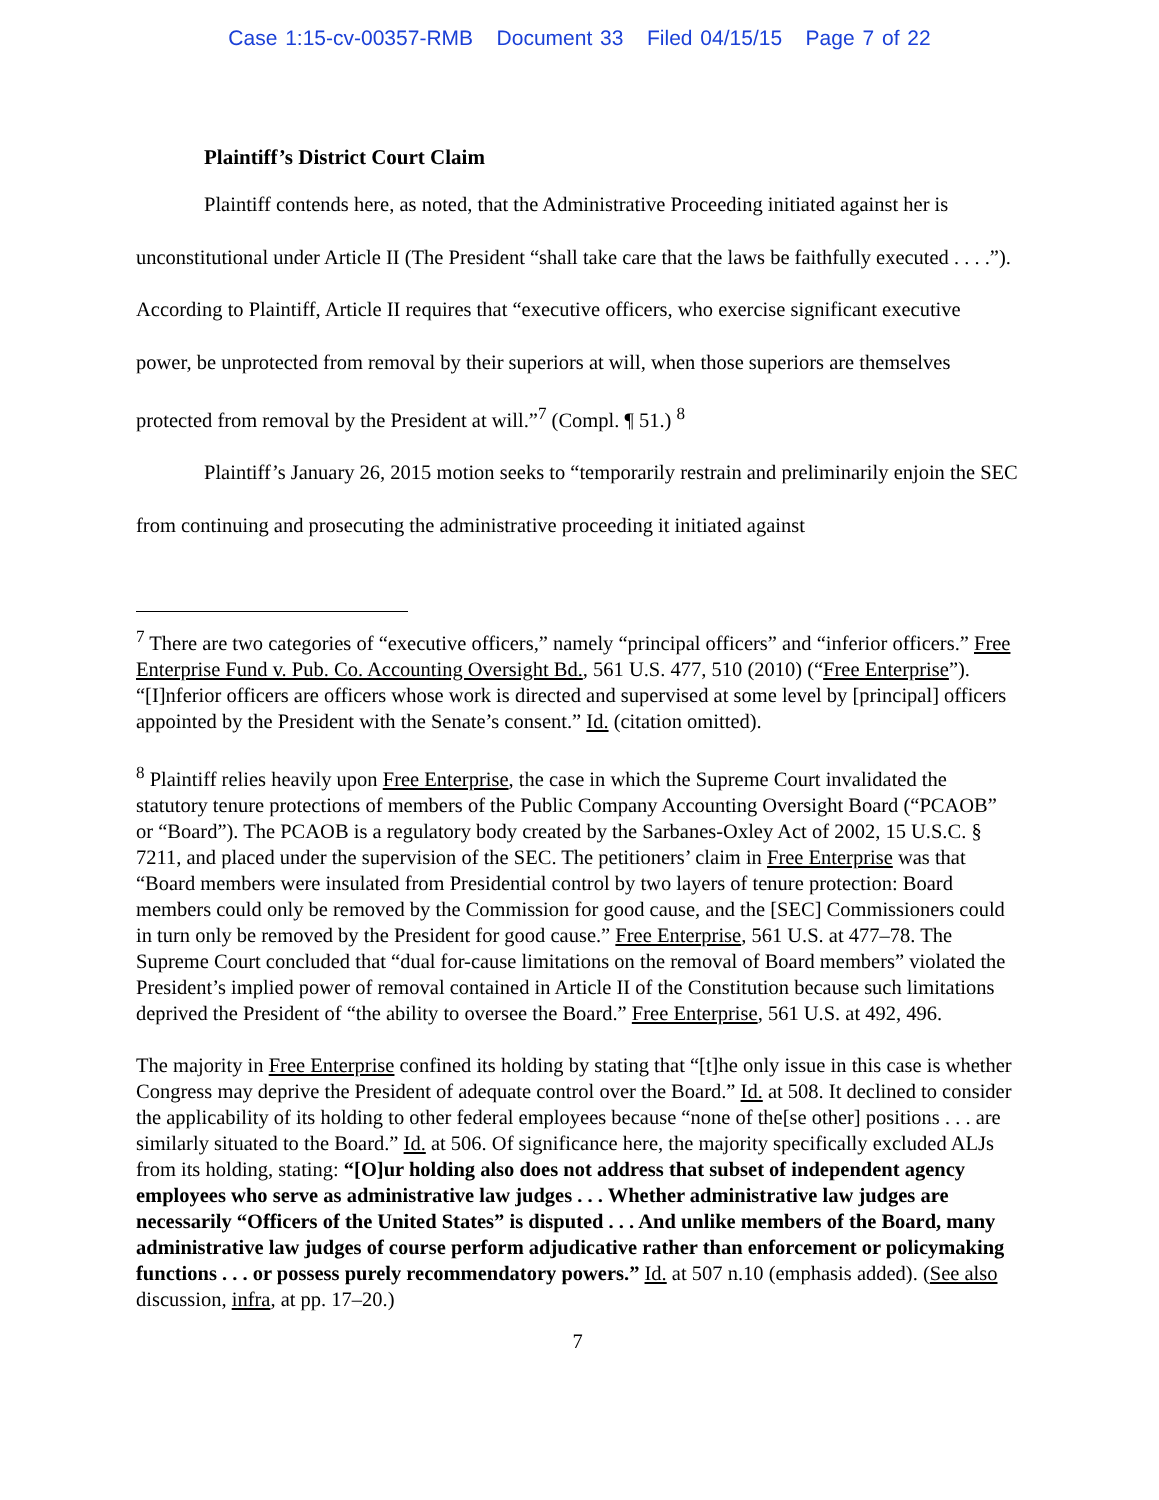Case 1:15-cv-00357-RMB Document 33 Filed 04/15/15 Page 7 of 22
Plaintiff’s District Court Claim
Plaintiff contends here, as noted, that the Administrative Proceeding initiated against her is unconstitutional under Article II (The President “shall take care that the laws be faithfully executed . . . .”). According to Plaintiff, Article II requires that “executive officers, who exercise significant executive power, be unprotected from removal by their superiors at will, when those superiors are themselves protected from removal by the President at will.”<sup>7</sup> (Compl. ¶ 51.) <sup>8</sup>
Plaintiff’s January 26, 2015 motion seeks to “temporarily restrain and preliminarily enjoin the SEC from continuing and prosecuting the administrative proceeding it initiated against
<sup>7</sup> There are two categories of “executive officers,” namely “principal officers” and “inferior officers.” Free Enterprise Fund v. Pub. Co. Accounting Oversight Bd., 561 U.S. 477, 510 (2010) (“Free Enterprise”). “[I]nferior officers are officers whose work is directed and supervised at some level by [principal] officers appointed by the President with the Senate’s consent.” Id. (citation omitted).
<sup>8</sup> Plaintiff relies heavily upon Free Enterprise, the case in which the Supreme Court invalidated the statutory tenure protections of members of the Public Company Accounting Oversight Board (“PCAOB” or “Board”). The PCAOB is a regulatory body created by the Sarbanes-Oxley Act of 2002, 15 U.S.C. § 7211, and placed under the supervision of the SEC. The petitioners’ claim in Free Enterprise was that “Board members were insulated from Presidential control by two layers of tenure protection: Board members could only be removed by the Commission for good cause, and the [SEC] Commissioners could in turn only be removed by the President for good cause.” Free Enterprise, 561 U.S. at 477–78. The Supreme Court concluded that “dual for-cause limitations on the removal of Board members” violated the President’s implied power of removal contained in Article II of the Constitution because such limitations deprived the President of “the ability to oversee the Board.” Free Enterprise, 561 U.S. at 492, 496.
The majority in Free Enterprise confined its holding by stating that “[t]he only issue in this case is whether Congress may deprive the President of adequate control over the Board.” Id. at 508. It declined to consider the applicability of its holding to other federal employees because “none of the[se other] positions . . . are similarly situated to the Board.” Id. at 506. Of significance here, the majority specifically excluded ALJs from its holding, stating: “[O]ur holding also does not address that subset of independent agency employees who serve as administrative law judges . . . Whether administrative law judges are necessarily “Officers of the United States” is disputed . . . And unlike members of the Board, many administrative law judges of course perform adjudicative rather than enforcement or policymaking functions . . . or possess purely recommendatory powers.” Id. at 507 n.10 (emphasis added). (See also discussion, infra, at pp. 17–20.)
7